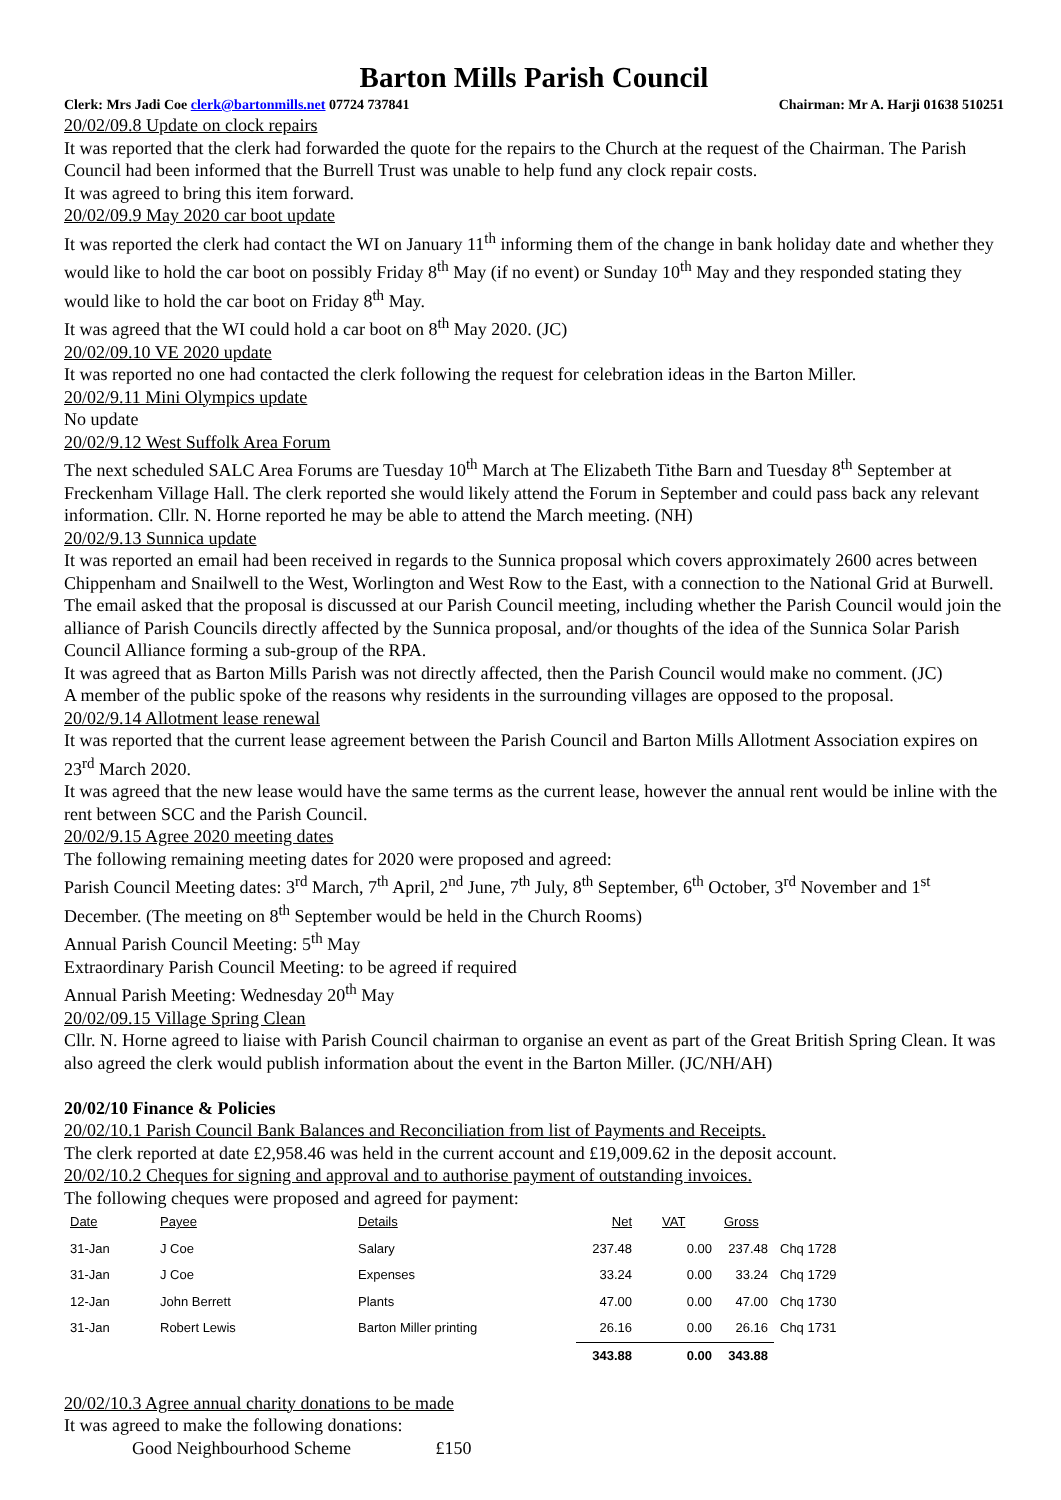Barton Mills Parish Council
Clerk: Mrs Jadi Coe clerk@bartonmills.net 07724 737841 Chairman: Mr A. Harji 01638 510251
20/02/09.8 Update on clock repairs
It was reported that the clerk had forwarded the quote for the repairs to the Church at the request of the Chairman. The Parish Council had been informed that the Burrell Trust was unable to help fund any clock repair costs.
It was agreed to bring this item forward.
20/02/09.9 May 2020 car boot update
It was reported the clerk had contact the WI on January 11<sup>th</sup> informing them of the change in bank holiday date and whether they would like to hold the car boot on possibly Friday 8<sup>th</sup> May (if no event) or Sunday 10<sup>th</sup> May and they responded stating they would like to hold the car boot on Friday 8<sup>th</sup> May.
It was agreed that the WI could hold a car boot on 8<sup>th</sup> May 2020. (JC)
20/02/09.10 VE 2020 update
It was reported no one had contacted the clerk following the request for celebration ideas in the Barton Miller.
20/02/9.11 Mini Olympics update
No update
20/02/9.12 West Suffolk Area Forum
The next scheduled SALC Area Forums are Tuesday 10<sup>th</sup> March at The Elizabeth Tithe Barn and Tuesday 8<sup>th</sup> September at Freckenham Village Hall. The clerk reported she would likely attend the Forum in September and could pass back any relevant information. Cllr. N. Horne reported he may be able to attend the March meeting. (NH)
20/02/9.13 Sunnica update
It was reported an email had been received in regards to the Sunnica proposal which covers approximately 2600 acres between Chippenham and Snailwell to the West, Worlington and West Row to the East, with a connection to the National Grid at Burwell. The email asked that the proposal is discussed at our Parish Council meeting, including whether the Parish Council would join the alliance of Parish Councils directly affected by the Sunnica proposal, and/or thoughts of the idea of the Sunnica Solar Parish Council Alliance forming a sub-group of the RPA.
It was agreed that as Barton Mills Parish was not directly affected, then the Parish Council would make no comment. (JC)
A member of the public spoke of the reasons why residents in the surrounding villages are opposed to the proposal.
20/02/9.14 Allotment lease renewal
It was reported that the current lease agreement between the Parish Council and Barton Mills Allotment Association expires on 23<sup>rd</sup> March 2020.
It was agreed that the new lease would have the same terms as the current lease, however the annual rent would be inline with the rent between SCC and the Parish Council.
20/02/9.15 Agree 2020 meeting dates
The following remaining meeting dates for 2020 were proposed and agreed:
Parish Council Meeting dates: 3<sup>rd</sup> March, 7<sup>th</sup> April, 2<sup>nd</sup> June, 7<sup>th</sup> July, 8<sup>th</sup> September, 6<sup>th</sup> October, 3<sup>rd</sup> November and 1<sup>st</sup> December. (The meeting on 8<sup>th</sup> September would be held in the Church Rooms)
Annual Parish Council Meeting: 5<sup>th</sup> May
Extraordinary Parish Council Meeting: to be agreed if required
Annual Parish Meeting: Wednesday 20<sup>th</sup> May
20/02/09.15 Village Spring Clean
Cllr. N. Horne agreed to liaise with Parish Council chairman to organise an event as part of the Great British Spring Clean. It was also agreed the clerk would publish information about the event in the Barton Miller. (JC/NH/AH)
20/02/10 Finance & Policies
20/02/10.1 Parish Council Bank Balances and Reconciliation from list of Payments and Receipts.
The clerk reported at date £2,958.46 was held in the current account and £19,009.62 in the deposit account.
20/02/10.2 Cheques for signing and approval and to authorise payment of outstanding invoices.
The following cheques were proposed and agreed for payment:
| Date | Payee | Details | Net | VAT | Gross | |
| 31-Jan | J Coe | Salary | 237.48 | 0.00 | 237.48 | Chq 1728 |
| 31-Jan | J Coe | Expenses | 33.24 | 0.00 | 33.24 | Chq 1729 |
| 12-Jan | John Berrett | Plants | 47.00 | 0.00 | 47.00 | Chq 1730 |
| 31-Jan | Robert Lewis | Barton Miller printing | 26.16 | 0.00 | 26.16 | Chq 1731 |
| | | | 343.88 | 0.00 | 343.88 | |
20/02/10.3 Agree annual charity donations to be made
It was agreed to make the following donations:
Good Neighbourhood Scheme £150